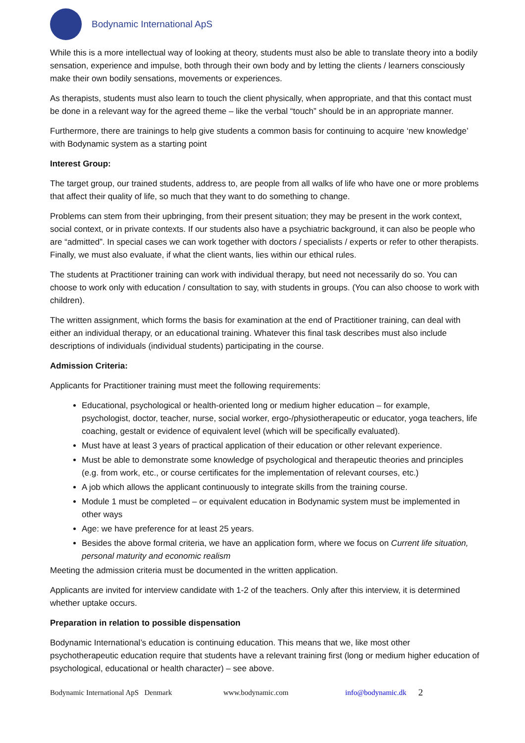Bodynamic International ApS
While this is a more intellectual way of looking at theory, students must also be able to translate theory into a bodily sensation, experience and impulse, both through their own body and by letting the clients / learners consciously make their own bodily sensations, movements or experiences.
As therapists, students must also learn to touch the client physically, when appropriate, and that this contact must be done in a relevant way for the agreed theme – like the verbal “touch” should be in an appropriate manner.
Furthermore, there are trainings to help give students a common basis for continuing to acquire ‘new knowledge’ with Bodynamic system as a starting point
Interest Group:
The target group, our trained students, address to, are people from all walks of life who have one or more problems that affect their quality of life, so much that they want to do something to change.
Problems can stem from their upbringing, from their present situation; they may be present in the work context, social context, or in private contexts. If our students also have a psychiatric background, it can also be people who are “admitted”. In special cases we can work together with doctors / specialists / experts or refer to other therapists. Finally, we must also evaluate, if what the client wants, lies within our ethical rules.
The students at Practitioner training can work with individual therapy, but need not necessarily do so. You can choose to work only with education / consultation to say, with students in groups. (You can also choose to work with children).
The written assignment, which forms the basis for examination at the end of Practitioner training, can deal with either an individual therapy, or an educational training. Whatever this final task describes must also include descriptions of individuals (individual students) participating in the course.
Admission Criteria:
Applicants for Practitioner training must meet the following requirements:
Educational, psychological or health-oriented long or medium higher education – for example, psychologist, doctor, teacher, nurse, social worker, ergo-/physiotherapeutic or educator, yoga teachers, life coaching, gestalt or evidence of equivalent level (which will be specifically evaluated).
Must have at least 3 years of practical application of their education or other relevant experience.
Must be able to demonstrate some knowledge of psychological and therapeutic theories and principles (e.g. from work, etc., or course certificates for the implementation of relevant courses, etc.)
A job which allows the applicant continuously to integrate skills from the training course.
Module 1 must be completed – or equivalent education in Bodynamic system must be implemented in other ways
Age: we have preference for at least 25 years.
Besides the above formal criteria, we have an application form, where we focus on Current life situation, personal maturity and economic realism
Meeting the admission criteria must be documented in the written application.
Applicants are invited for interview candidate with 1-2 of the teachers. Only after this interview, it is determined whether uptake occurs.
Preparation in relation to possible dispensation
Bodynamic International’s education is continuing education. This means that we, like most other psychotherapeutic education require that students have a relevant training first (long or medium higher education of psychological, educational or health character) – see above.
Bodynamic International ApS Denmark www.bodynamic.com info@bodynamic.dk 2